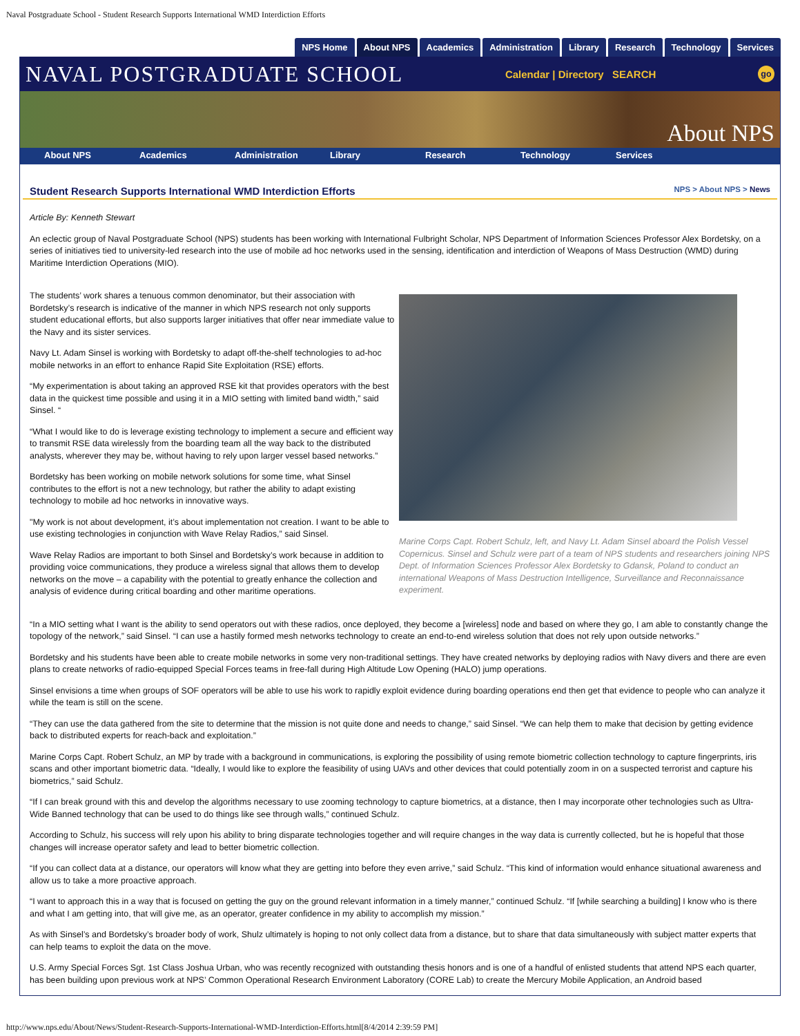Naval Postgraduate School - Student Research Supports International WMD Interdiction Efforts
NPS Home About NPS Academics Administration Library Research Technology Services
NAVAL POSTGRADUATE SCHOOL Calendar | Directory SEARCH go
About NPS
About NPS Academics Administration Library Research Technology Services
Student Research Supports International WMD Interdiction Efforts
NPS > About NPS > News
Article By: Kenneth Stewart
An eclectic group of Naval Postgraduate School (NPS) students has been working with International Fulbright Scholar, NPS Department of Information Sciences Professor Alex Bordetsky, on a series of initiatives tied to university-led research into the use of mobile ad hoc networks used in the sensing, identification and interdiction of Weapons of Mass Destruction (WMD) during Maritime Interdiction Operations (MIO).
Marine Corps Capt. Robert Schulz, left, and Navy Lt. Adam Sinsel aboard the Polish Vessel Copernicus. Sinsel and Schulz were part of a team of NPS students and researchers joining NPS Dept. of Information Sciences Professor Alex Bordetsky to Gdansk, Poland to conduct an international Weapons of Mass Destruction Intelligence, Surveillance and Reconnaissance experiment.
The students’ work shares a tenuous common denominator, but their association with Bordetsky’s research is indicative of the manner in which NPS research not only supports student educational efforts, but also supports larger initiatives that offer near immediate value to the Navy and its sister services.
Navy Lt. Adam Sinsel is working with Bordetsky to adapt off-the-shelf technologies to ad-hoc mobile networks in an effort to enhance Rapid Site Exploitation (RSE) efforts.
“My experimentation is about taking an approved RSE kit that provides operators with the best data in the quickest time possible and using it in a MIO setting with limited band width,” said Sinsel. “
“What I would like to do is leverage existing technology to implement a secure and efficient way to transmit RSE data wirelessly from the boarding team all the way back to the distributed analysts, wherever they may be, without having to rely upon larger vessel based networks.”
Bordetsky has been working on mobile network solutions for some time, what Sinsel contributes to the effort is not a new technology, but rather the ability to adapt existing technology to mobile ad hoc networks in innovative ways.
"My work is not about development, it’s about implementation not creation. I want to be able to use existing technologies in conjunction with Wave Relay Radios,” said Sinsel.
Wave Relay Radios are important to both Sinsel and Bordetsky’s work because in addition to providing voice communications, they produce a wireless signal that allows them to develop networks on the move – a capability with the potential to greatly enhance the collection and analysis of evidence during critical boarding and other maritime operations.
“In a MIO setting what I want is the ability to send operators out with these radios, once deployed, they become a [wireless] node and based on where they go, I am able to constantly change the topology of the network,” said Sinsel. “I can use a hastily formed mesh networks technology to create an end-to-end wireless solution that does not rely upon outside networks.”
Bordetsky and his students have been able to create mobile networks in some very non-traditional settings. They have created networks by deploying radios with Navy divers and there are even plans to create networks of radio-equipped Special Forces teams in free-fall during High Altitude Low Opening (HALO) jump operations.
Sinsel envisions a time when groups of SOF operators will be able to use his work to rapidly exploit evidence during boarding operations end then get that evidence to people who can analyze it while the team is still on the scene.
“They can use the data gathered from the site to determine that the mission is not quite done and needs to change,” said Sinsel. “We can help them to make that decision by getting evidence back to distributed experts for reach-back and exploitation.”
Marine Corps Capt. Robert Schulz, an MP by trade with a background in communications, is exploring the possibility of using remote biometric collection technology to capture fingerprints, iris scans and other important biometric data. “Ideally, I would like to explore the feasibility of using UAVs and other devices that could potentially zoom in on a suspected terrorist and capture his biometrics,” said Schulz.
“If I can break ground with this and develop the algorithms necessary to use zooming technology to capture biometrics, at a distance, then I may incorporate other technologies such as Ultra-Wide Banned technology that can be used to do things like see through walls,” continued Schulz.
According to Schulz, his success will rely upon his ability to bring disparate technologies together and will require changes in the way data is currently collected, but he is hopeful that those changes will increase operator safety and lead to better biometric collection.
“If you can collect data at a distance, our operators will know what they are getting into before they even arrive,” said Schulz. “This kind of information would enhance situational awareness and allow us to take a more proactive approach.
“I want to approach this in a way that is focused on getting the guy on the ground relevant information in a timely manner,” continued Schulz. “If [while searching a building] I know who is there and what I am getting into, that will give me, as an operator, greater confidence in my ability to accomplish my mission.”
As with Sinsel’s and Bordetsky’s broader body of work, Shulz ultimately is hoping to not only collect data from a distance, but to share that data simultaneously with subject matter experts that can help teams to exploit the data on the move.
U.S. Army Special Forces Sgt. 1st Class Joshua Urban, who was recently recognized with outstanding thesis honors and is one of a handful of enlisted students that attend NPS each quarter, has been building upon previous work at NPS’ Common Operational Research Environment Laboratory (CORE Lab) to create the Mercury Mobile Application, an Android based
http://www.nps.edu/About/News/Student-Research-Supports-International-WMD-Interdiction-Efforts.html[8/4/2014 2:39:59 PM]